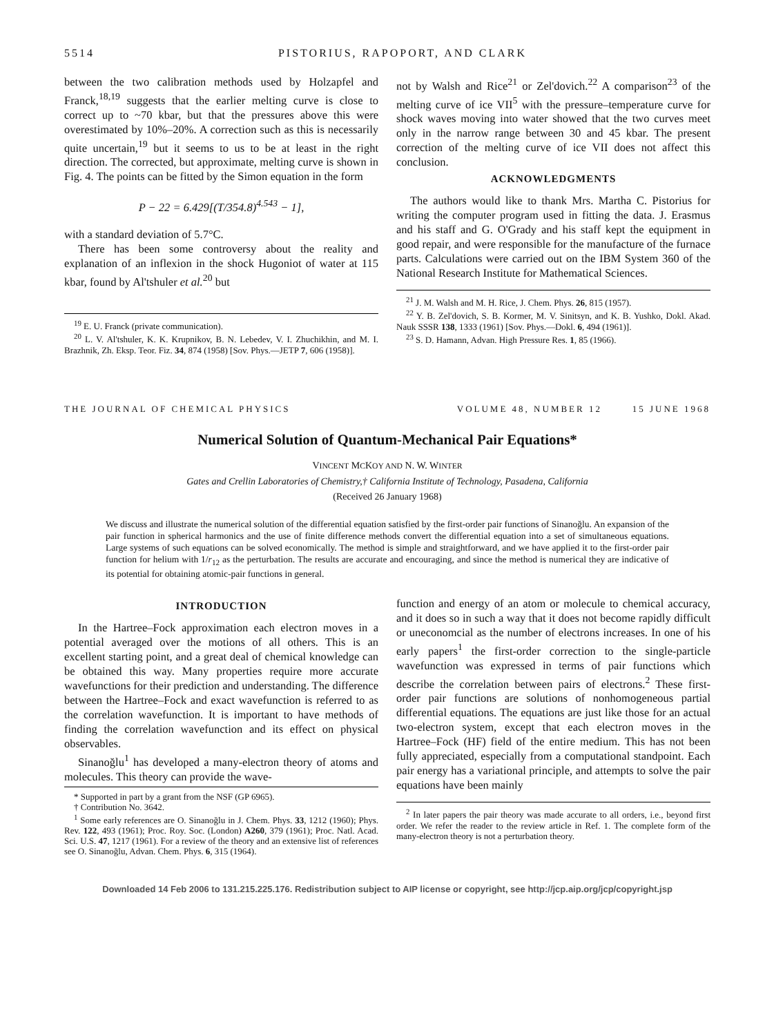5514 PISTORIUS, RAPOPORT, AND CLARK
between the two calibration methods used by Holzapfel and Franck,<sup>18,19</sup> suggests that the earlier melting curve is close to correct up to ~70 kbar, but that the pressures above this were overestimated by 10%–20%. A correction such as this is necessarily quite uncertain,<sup>19</sup> but it seems to us to be at least in the right direction. The corrected, but approximate, melting curve is shown in Fig. 4. The points can be fitted by the Simon equation in the form
P − 22 = 6.429[(T/354.8)<sup>4.543</sup> − 1],
with a standard deviation of 5.7°C.
There has been some controversy about the reality and explanation of an inflexion in the shock Hugoniot of water at 115 kbar, found by Al'tshuler et al.<sup>20</sup> but
<sup>19</sup> E. U. Franck (private communication).
<sup>20</sup> L. V. Al'tshuler, K. K. Krupnikov, B. N. Lebedev, V. I. Zhuchikhin, and M. I. Brazhnik, Zh. Eksp. Teor. Fiz. 34, 874 (1958) [Sov. Phys.—JETP 7, 606 (1958)].
not by Walsh and Rice<sup>21</sup> or Zel'dovich.<sup>22</sup> A comparison<sup>23</sup> of the melting curve of ice VII<sup>5</sup> with the pressure–temperature curve for shock waves moving into water showed that the two curves meet only in the narrow range between 30 and 45 kbar. The present correction of the melting curve of ice VII does not affect this conclusion.
ACKNOWLEDGMENTS
The authors would like to thank Mrs. Martha C. Pistorius for writing the computer program used in fitting the data. J. Erasmus and his staff and G. O'Grady and his staff kept the equipment in good repair, and were responsible for the manufacture of the furnace parts. Calculations were carried out on the IBM System 360 of the National Research Institute for Mathematical Sciences.
<sup>21</sup> J. M. Walsh and M. H. Rice, J. Chem. Phys. 26, 815 (1957).
<sup>22</sup> Y. B. Zel'dovich, S. B. Kormer, M. V. Sinitsyn, and K. B. Yushko, Dokl. Akad. Nauk SSSR 138, 1333 (1961) [Sov. Phys.—Dokl. 6, 494 (1961)].
<sup>23</sup> S. D. Hamann, Advan. High Pressure Res. 1, 85 (1966).
THE JOURNAL OF CHEMICAL PHYSICS VOLUME 48, NUMBER 12 15 JUNE 1968
Numerical Solution of Quantum-Mechanical Pair Equations*
VINCENT MCKOY AND N. W. WINTER
Gates and Crellin Laboratories of Chemistry,† California Institute of Technology, Pasadena, California
(Received 26 January 1968)
We discuss and illustrate the numerical solution of the differential equation satisfied by the first-order pair functions of Sinanoğlu. An expansion of the pair function in spherical harmonics and the use of finite difference methods convert the differential equation into a set of simultaneous equations. Large systems of such equations can be solved economically. The method is simple and straightforward, and we have applied it to the first-order pair function for helium with 1/r<sub>12</sub> as the perturbation. The results are accurate and encouraging, and since the method is numerical they are indicative of its potential for obtaining atomic-pair functions in general.
INTRODUCTION
In the Hartree–Fock approximation each electron moves in a potential averaged over the motions of all others. This is an excellent starting point, and a great deal of chemical knowledge can be obtained this way. Many properties require more accurate wavefunctions for their prediction and understanding. The difference between the Hartree–Fock and exact wavefunction is referred to as the correlation wavefunction. It is important to have methods of finding the correlation wavefunction and its effect on physical observables.
Sinanoğlu<sup>1</sup> has developed a many-electron theory of atoms and molecules. This theory can provide the wave-
* Supported in part by a grant from the NSF (GP 6965).
† Contribution No. 3642.
<sup>1</sup> Some early references are O. Sinanoğlu in J. Chem. Phys. 33, 1212 (1960); Phys. Rev. 122, 493 (1961); Proc. Roy. Soc. (London) A260, 379 (1961); Proc. Natl. Acad. Sci. U.S. 47, 1217 (1961). For a review of the theory and an extensive list of references see O. Sinanoğlu, Advan. Chem. Phys. 6, 315 (1964).
function and energy of an atom or molecule to chemical accuracy, and it does so in such a way that it does not become rapidly difficult or uneconomcial as the number of electrons increases. In one of his early papers<sup>1</sup> the first-order correction to the single-particle wavefunction was expressed in terms of pair functions which describe the correlation between pairs of electrons.<sup>2</sup> These first-order pair functions are solutions of nonhomogeneous partial differential equations. The equations are just like those for an actual two-electron system, except that each electron moves in the Hartree–Fock (HF) field of the entire medium. This has not been fully appreciated, especially from a computational standpoint. Each pair energy has a variational principle, and attempts to solve the pair equations have been mainly
<sup>2</sup> In later papers the pair theory was made accurate to all orders, i.e., beyond first order. We refer the reader to the review article in Ref. 1. The complete form of the many-electron theory is not a perturbation theory.
Downloaded 14 Feb 2006 to 131.215.225.176. Redistribution subject to AIP license or copyright, see http://jcp.aip.org/jcp/copyright.jsp